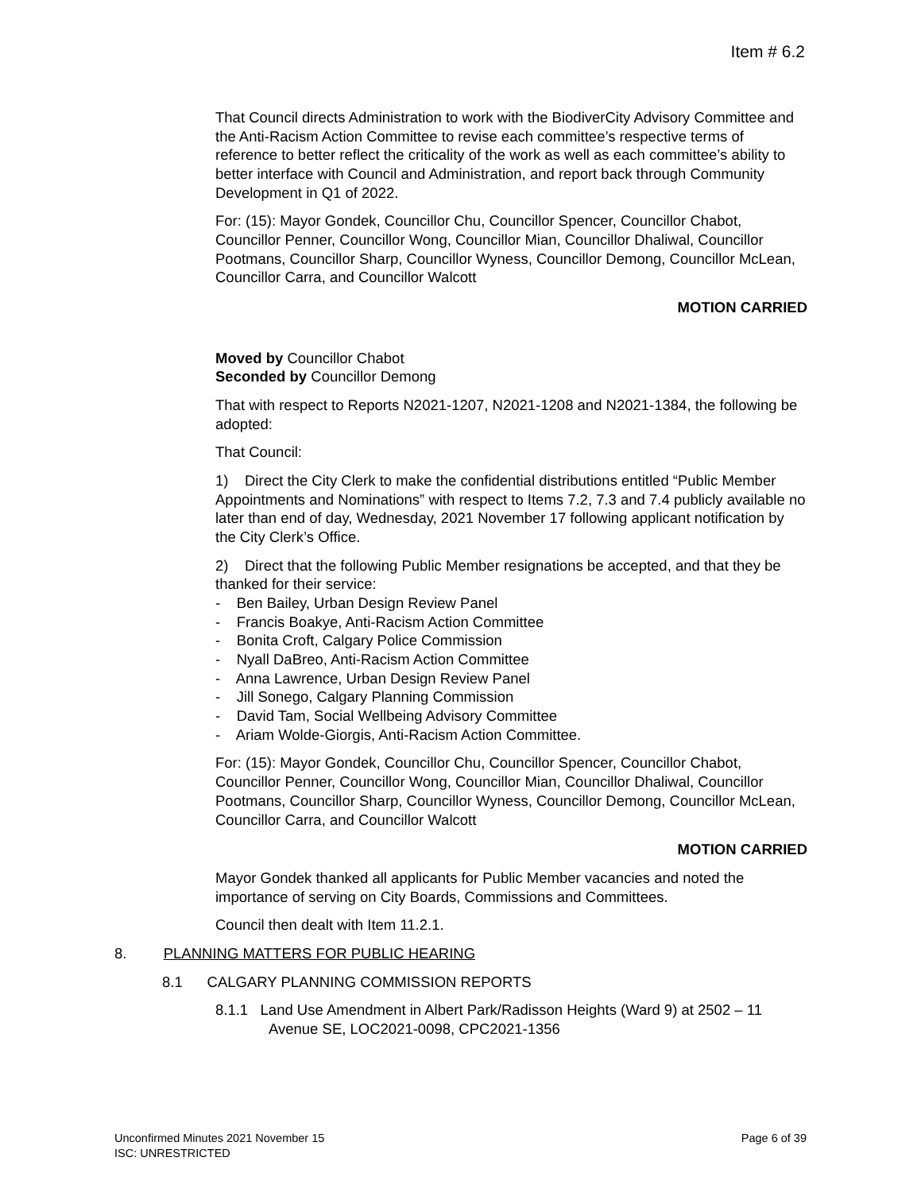Item # 6.2
That Council directs Administration to work with the BiodiverCity Advisory Committee and the Anti-Racism Action Committee to revise each committee’s respective terms of reference to better reflect the criticality of the work as well as each committee’s ability to better interface with Council and Administration, and report back through Community Development in Q1 of 2022.
For: (15): Mayor Gondek, Councillor Chu, Councillor Spencer, Councillor Chabot, Councillor Penner, Councillor Wong, Councillor Mian, Councillor Dhaliwal, Councillor Pootmans, Councillor Sharp, Councillor Wyness, Councillor Demong, Councillor McLean, Councillor Carra, and Councillor Walcott
MOTION CARRIED
Moved by Councillor Chabot
Seconded by Councillor Demong
That with respect to Reports N2021-1207, N2021-1208 and N2021-1384, the following be adopted:
That Council:
1) Direct the City Clerk to make the confidential distributions entitled “Public Member Appointments and Nominations” with respect to Items 7.2, 7.3 and 7.4 publicly available no later than end of day, Wednesday, 2021 November 17 following applicant notification by the City Clerk’s Office.
2) Direct that the following Public Member resignations be accepted, and that they be thanked for their service:
- Ben Bailey, Urban Design Review Panel
- Francis Boakye, Anti-Racism Action Committee
- Bonita Croft, Calgary Police Commission
- Nyall DaBreo, Anti-Racism Action Committee
- Anna Lawrence, Urban Design Review Panel
- Jill Sonego, Calgary Planning Commission
- David Tam, Social Wellbeing Advisory Committee
- Ariam Wolde-Giorgis, Anti-Racism Action Committee.
For: (15): Mayor Gondek, Councillor Chu, Councillor Spencer, Councillor Chabot, Councillor Penner, Councillor Wong, Councillor Mian, Councillor Dhaliwal, Councillor Pootmans, Councillor Sharp, Councillor Wyness, Councillor Demong, Councillor McLean, Councillor Carra, and Councillor Walcott
MOTION CARRIED
Mayor Gondek thanked all applicants for Public Member vacancies and noted the importance of serving on City Boards, Commissions and Committees.
Council then dealt with Item 11.2.1.
8. PLANNING MATTERS FOR PUBLIC HEARING
8.1 CALGARY PLANNING COMMISSION REPORTS
8.1.1 Land Use Amendment in Albert Park/Radisson Heights (Ward 9) at 2502 – 11 Avenue SE, LOC2021-0098, CPC2021-1356
Unconfirmed Minutes 2021 November 15 Page 6 of 39
ISC: UNRESTRICTED